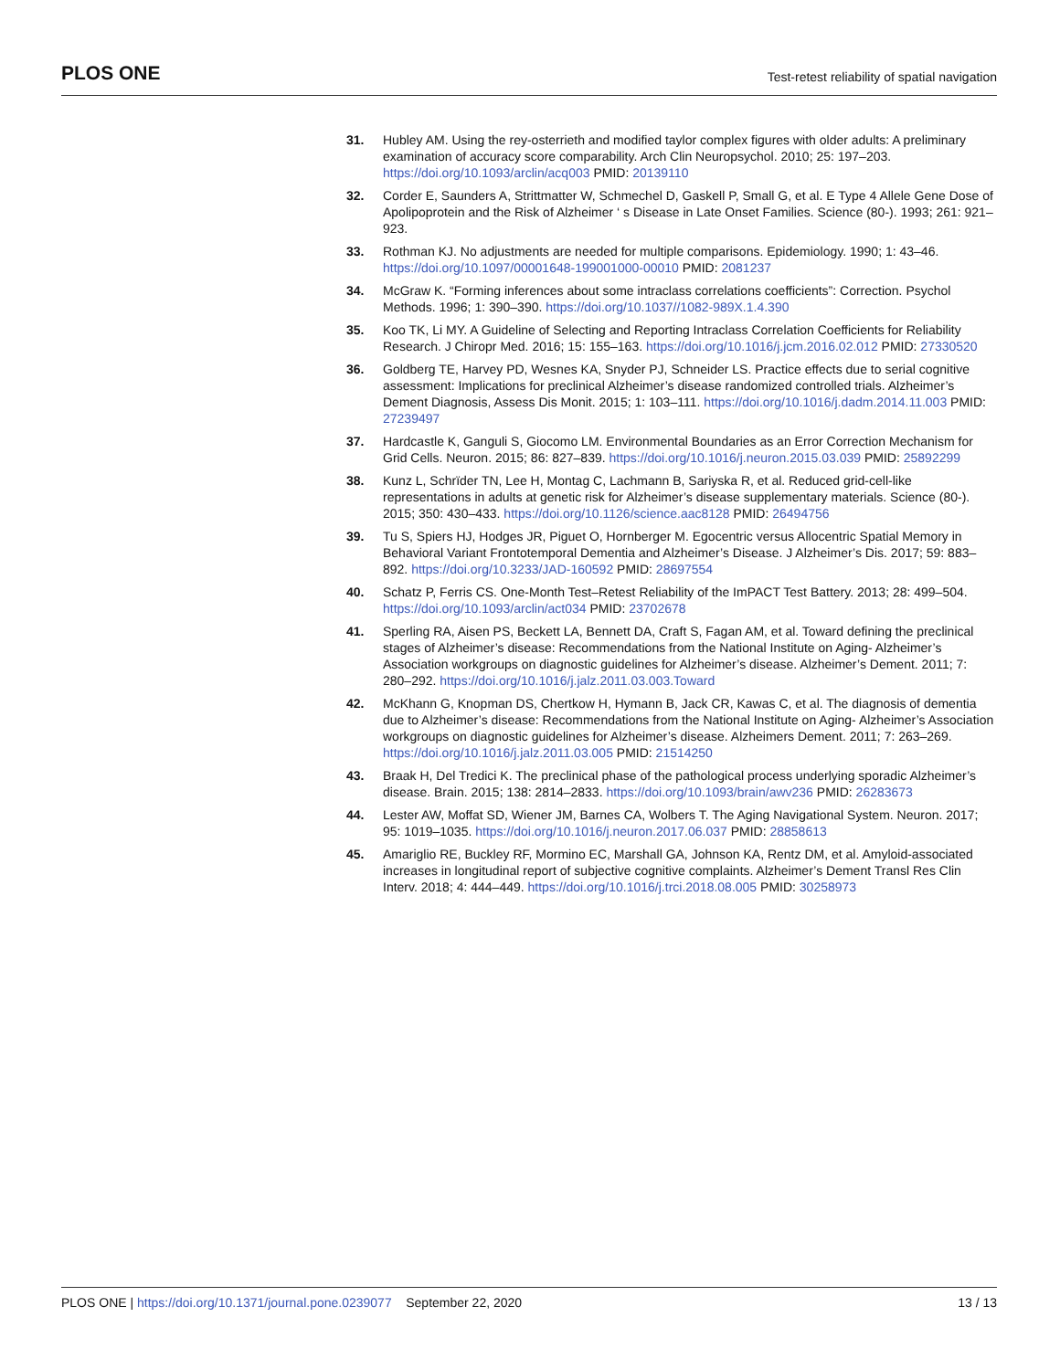PLOS ONE Test-retest reliability of spatial navigation
31. Hubley AM. Using the rey-osterrieth and modified taylor complex figures with older adults: A preliminary examination of accuracy score comparability. Arch Clin Neuropsychol. 2010; 25: 197–203. https://doi.org/10.1093/arclin/acq003 PMID: 20139110
32. Corder E, Saunders A, Strittmatter W, Schmechel D, Gaskell P, Small G, et al. E Type 4 Allele Gene Dose of Apolipoprotein and the Risk of Alzheimer ‘ s Disease in Late Onset Families. Science (80-). 1993; 261: 921–923.
33. Rothman KJ. No adjustments are needed for multiple comparisons. Epidemiology. 1990; 1: 43–46. https://doi.org/10.1097/00001648-199001000-00010 PMID: 2081237
34. McGraw K. “Forming inferences about some intraclass correlations coefficients”: Correction. Psychol Methods. 1996; 1: 390–390. https://doi.org/10.1037//1082-989X.1.4.390
35. Koo TK, Li MY. A Guideline of Selecting and Reporting Intraclass Correlation Coefficients for Reliability Research. J Chiropr Med. 2016; 15: 155–163. https://doi.org/10.1016/j.jcm.2016.02.012 PMID: 27330520
36. Goldberg TE, Harvey PD, Wesnes KA, Snyder PJ, Schneider LS. Practice effects due to serial cognitive assessment: Implications for preclinical Alzheimer’s disease randomized controlled trials. Alzheimer’s Dement Diagnosis, Assess Dis Monit. 2015; 1: 103–111. https://doi.org/10.1016/j.dadm.2014.11.003 PMID: 27239497
37. Hardcastle K, Ganguli S, Giocomo LM. Environmental Boundaries as an Error Correction Mechanism for Grid Cells. Neuron. 2015; 86: 827–839. https://doi.org/10.1016/j.neuron.2015.03.039 PMID: 25892299
38. Kunz L, Schrïder TN, Lee H, Montag C, Lachmann B, Sariyska R, et al. Reduced grid-cell-like representations in adults at genetic risk for Alzheimer’s disease supplementary materials. Science (80-). 2015; 350: 430–433. https://doi.org/10.1126/science.aac8128 PMID: 26494756
39. Tu S, Spiers HJ, Hodges JR, Piguet O, Hornberger M. Egocentric versus Allocentric Spatial Memory in Behavioral Variant Frontotemporal Dementia and Alzheimer’s Disease. J Alzheimer’s Dis. 2017; 59: 883–892. https://doi.org/10.3233/JAD-160592 PMID: 28697554
40. Schatz P, Ferris CS. One-Month Test–Retest Reliability of the ImPACT Test Battery. 2013; 28: 499–504. https://doi.org/10.1093/arclin/act034 PMID: 23702678
41. Sperling RA, Aisen PS, Beckett LA, Bennett DA, Craft S, Fagan AM, et al. Toward defining the preclinical stages of Alzheimer’s disease: Recommendations from the National Institute on Aging- Alzheimer’s Association workgroups on diagnostic guidelines for Alzheimer’s disease. Alzheimer’s Dement. 2011; 7: 280–292. https://doi.org/10.1016/j.jalz.2011.03.003.Toward
42. McKhann G, Knopman DS, Chertkow H, Hymann B, Jack CR, Kawas C, et al. The diagnosis of dementia due to Alzheimer’s disease: Recommendations from the National Institute on Aging- Alzheimer’s Association workgroups on diagnostic guidelines for Alzheimer’s disease. Alzheimers Dement. 2011; 7: 263–269. https://doi.org/10.1016/j.jalz.2011.03.005 PMID: 21514250
43. Braak H, Del Tredici K. The preclinical phase of the pathological process underlying sporadic Alzheimer’s disease. Brain. 2015; 138: 2814–2833. https://doi.org/10.1093/brain/awv236 PMID: 26283673
44. Lester AW, Moffat SD, Wiener JM, Barnes CA, Wolbers T. The Aging Navigational System. Neuron. 2017; 95: 1019–1035. https://doi.org/10.1016/j.neuron.2017.06.037 PMID: 28858613
45. Amariglio RE, Buckley RF, Mormino EC, Marshall GA, Johnson KA, Rentz DM, et al. Amyloid-associated increases in longitudinal report of subjective cognitive complaints. Alzheimer’s Dement Transl Res Clin Interv. 2018; 4: 444–449. https://doi.org/10.1016/j.trci.2018.08.005 PMID: 30258973
PLOS ONE | https://doi.org/10.1371/journal.pone.0239077 September 22, 2020 13 / 13